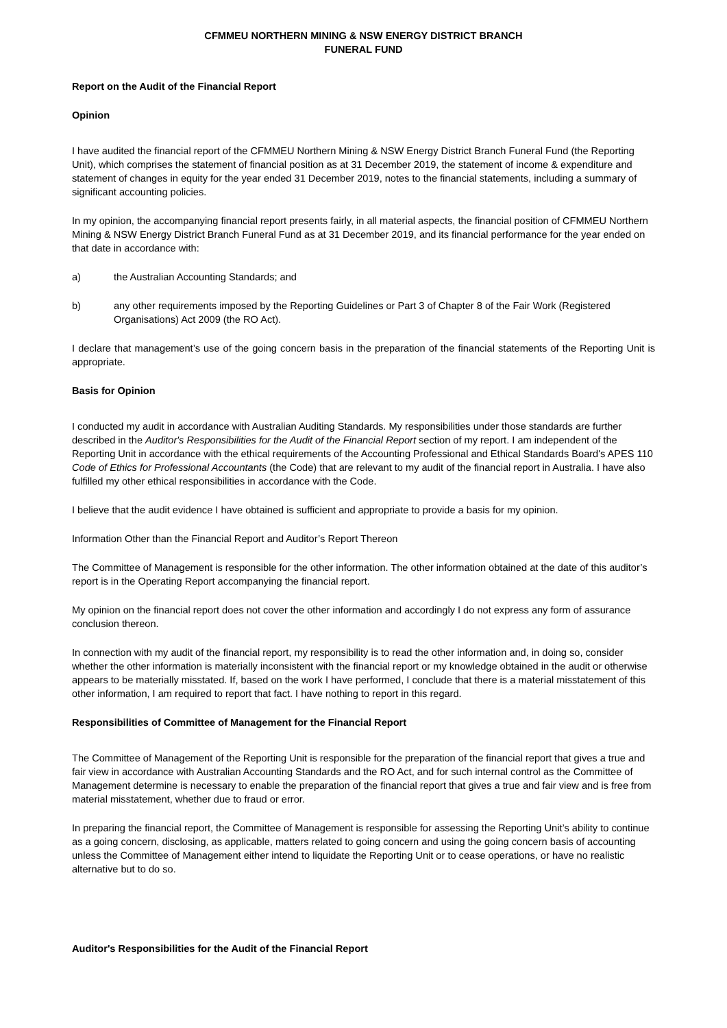CFMMEU NORTHERN MINING & NSW ENERGY DISTRICT BRANCH
FUNERAL FUND
Report on the Audit of the Financial Report
Opinion
I have audited the financial report of the CFMMEU Northern Mining & NSW Energy District Branch Funeral Fund (the Reporting Unit), which comprises the statement of financial position as at 31 December 2019, the statement of income & expenditure and statement of changes in equity for the year ended 31 December 2019, notes to the financial statements, including a summary of significant accounting policies.
In my opinion, the accompanying financial report presents fairly, in all material aspects, the financial position of CFMMEU Northern Mining & NSW Energy District Branch Funeral Fund as at 31 December 2019, and its financial performance for the year ended on that date in accordance with:
a) the Australian Accounting Standards; and
b) any other requirements imposed by the Reporting Guidelines or Part 3 of Chapter 8 of the Fair Work (Registered Organisations) Act 2009 (the RO Act).
I declare that management’s use of the going concern basis in the preparation of the financial statements of the Reporting Unit is appropriate.
Basis for Opinion
I conducted my audit in accordance with Australian Auditing Standards. My responsibilities under those standards are further described in the Auditor's Responsibilities for the Audit of the Financial Report section of my report. I am independent of the Reporting Unit in accordance with the ethical requirements of the Accounting Professional and Ethical Standards Board's APES 110 Code of Ethics for Professional Accountants (the Code) that are relevant to my audit of the financial report in Australia. I have also fulfilled my other ethical responsibilities in accordance with the Code.
I believe that the audit evidence I have obtained is sufficient and appropriate to provide a basis for my opinion.
Information Other than the Financial Report and Auditor’s Report Thereon
The Committee of Management is responsible for the other information. The other information obtained at the date of this auditor’s report is in the Operating Report accompanying the financial report.
My opinion on the financial report does not cover the other information and accordingly I do not express any form of assurance conclusion thereon.
In connection with my audit of the financial report, my responsibility is to read the other information and, in doing so, consider whether the other information is materially inconsistent with the financial report or my knowledge obtained in the audit or otherwise appears to be materially misstated. If, based on the work I have performed, I conclude that there is a material misstatement of this other information, I am required to report that fact. I have nothing to report in this regard.
Responsibilities of Committee of Management for the Financial Report
The Committee of Management of the Reporting Unit is responsible for the preparation of the financial report that gives a true and fair view in accordance with Australian Accounting Standards and the RO Act, and for such internal control as the Committee of Management determine is necessary to enable the preparation of the financial report that gives a true and fair view and is free from material misstatement, whether due to fraud or error.
In preparing the financial report, the Committee of Management is responsible for assessing the Reporting Unit’s ability to continue as a going concern, disclosing, as applicable, matters related to going concern and using the going concern basis of accounting unless the Committee of Management either intend to liquidate the Reporting Unit or to cease operations, or have no realistic alternative but to do so.
Auditor's Responsibilities for the Audit of the Financial Report